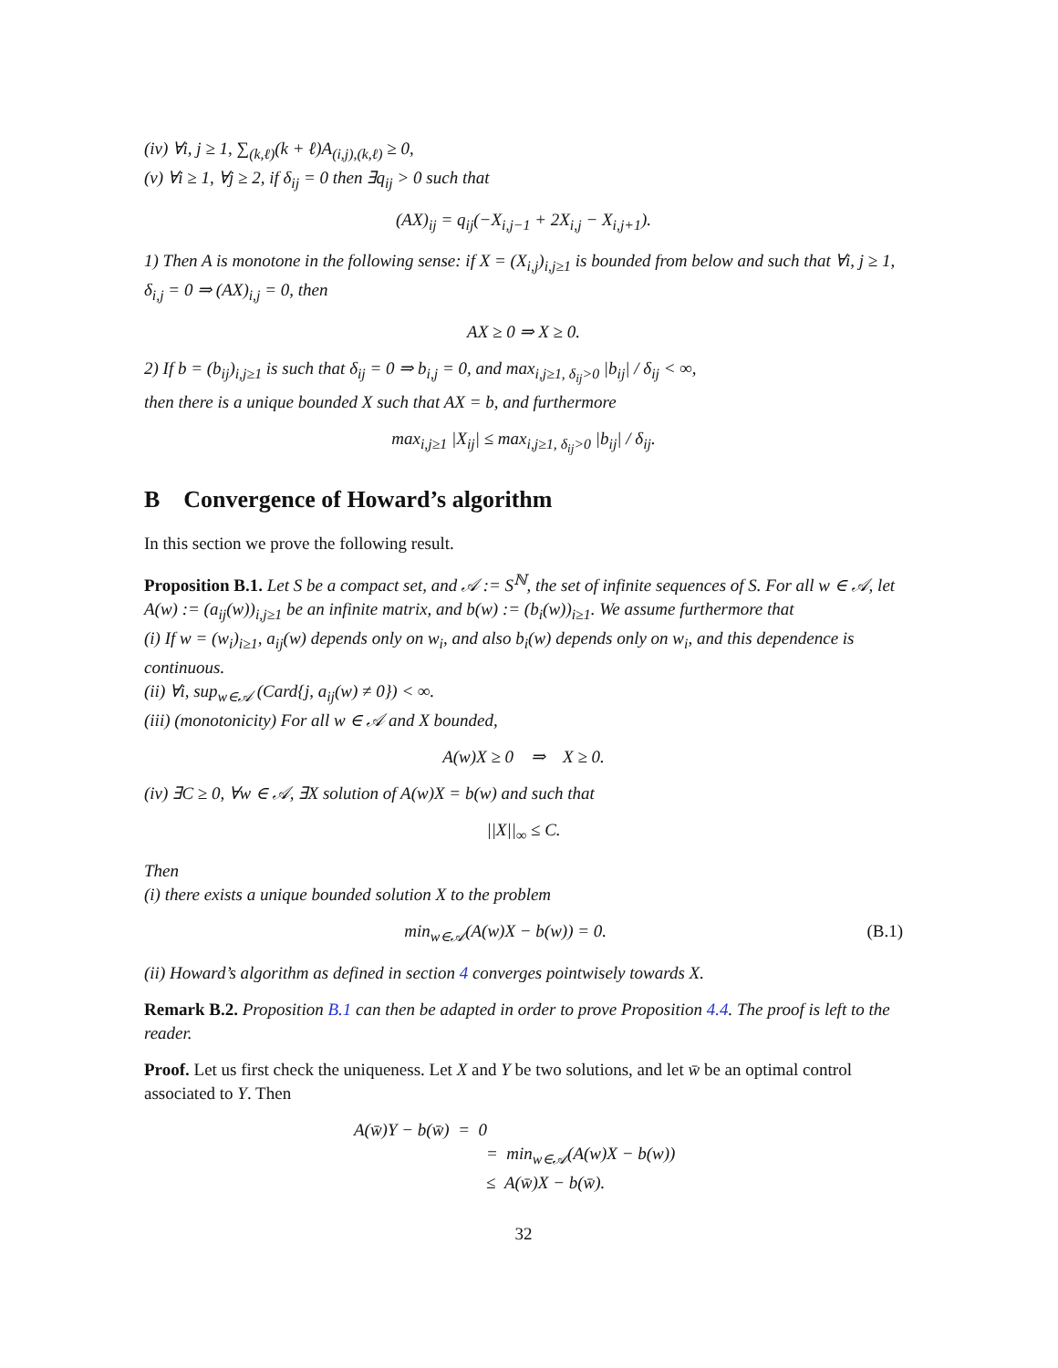(iv) ∀i, j ≥ 1, ∑<sub>(k,ℓ)</sub>(k + ℓ)A<sub>(i,j),(k,ℓ)</sub> ≥ 0,
(v) ∀i ≥ 1, ∀j ≥ 2, if δ<sub>ij</sub> = 0 then ∃q<sub>ij</sub> > 0 such that
(AX)<sub>ij</sub> = q<sub>ij</sub>(−X<sub>i,j−1</sub> + 2X<sub>i,j</sub> − X<sub>i,j+1</sub>).
1) Then A is monotone in the following sense: if X = (X<sub>i,j</sub>)<sub>i,j≥1</sub> is bounded from below and such that ∀i, j ≥ 1, δ<sub>i,j</sub> = 0 ⇒ (AX)<sub>i,j</sub> = 0, then
AX ≥ 0 ⇒ X ≥ 0.
2) If b = (b<sub>ij</sub>)<sub>i,j≥1</sub> is such that δ<sub>ij</sub> = 0 ⇒ b<sub>i,j</sub> = 0, and max<sub>i,j≥1, δ<sub>ij</sub>>0</sub> |b<sub>ij</sub>| / δ<sub>ij</sub> < ∞,
then there is a unique bounded X such that AX = b, and furthermore
max<sub>i,j≥1</sub> |X<sub>ij</sub>| ≤ max<sub>i,j≥1, δ<sub>ij</sub>>0</sub> |b<sub>ij</sub>| / δ<sub>ij</sub>.
B Convergence of Howard’s algorithm
In this section we prove the following result.
Proposition B.1. Let S be a compact set, and 𝒜 := S<sup>ℕ</sup>, the set of infinite sequences of S. For all w ∈ 𝒜, let A(w) := (a<sub>ij</sub>(w))<sub>i,j≥1</sub> be an infinite matrix, and b(w) := (b<sub>i</sub>(w))<sub>i≥1</sub>. We assume furthermore that
(i) If w = (w<sub>i</sub>)<sub>i≥1</sub>, a<sub>ij</sub>(w) depends only on w<sub>i</sub>, and also b<sub>i</sub>(w) depends only on w<sub>i</sub>, and this dependence is continuous.
(ii) ∀i, sup<sub>w∈𝒜</sub> (Card{j, a<sub>ij</sub>(w) ≠ 0}) < ∞.
(iii) (monotonicity) For all w ∈ 𝒜 and X bounded,
A(w)X ≥ 0 ⇒ X ≥ 0.
(iv) ∃C ≥ 0, ∀w ∈ 𝒜, ∃X solution of A(w)X = b(w) and such that
||X||<sub>∞</sub> ≤ C.
Then
(i) there exists a unique bounded solution X to the problem
min<sub>w∈𝒜</sub>(A(w)X − b(w)) = 0. (B.1)
(ii) Howard’s algorithm as defined in section 4 converges pointwisely towards X.
Remark B.2. Proposition B.1 can then be adapted in order to prove Proposition 4.4. The proof is left to the reader.
Proof. Let us first check the uniqueness. Let X and Y be two solutions, and let w̄ be an optimal control associated to Y. Then
A(w̄)Y − b(w̄) = 0
= min<sub>w∈𝒜</sub>(A(w)X − b(w))
≤ A(w̄)X − b(w̄).
32